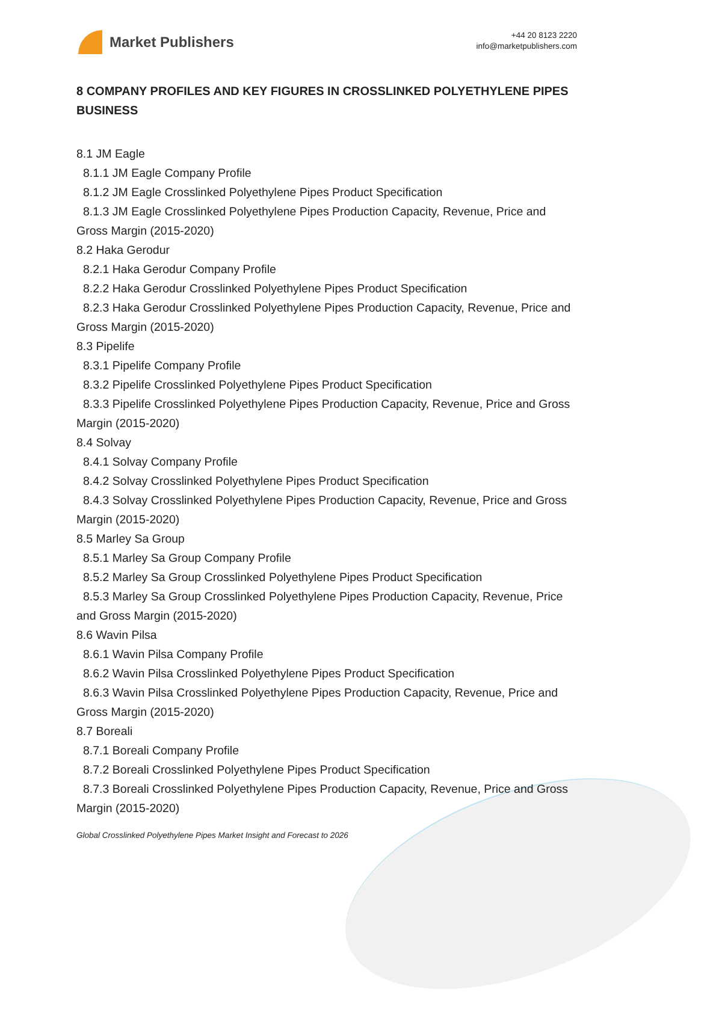Market Publishers
+44 20 8123 2220
info@marketpublishers.com
8 COMPANY PROFILES AND KEY FIGURES IN CROSSLINKED POLYETHYLENE PIPES BUSINESS
8.1 JM Eagle
8.1.1 JM Eagle Company Profile
8.1.2 JM Eagle Crosslinked Polyethylene Pipes Product Specification
8.1.3 JM Eagle Crosslinked Polyethylene Pipes Production Capacity, Revenue, Price and Gross Margin (2015-2020)
8.2 Haka Gerodur
8.2.1 Haka Gerodur Company Profile
8.2.2 Haka Gerodur Crosslinked Polyethylene Pipes Product Specification
8.2.3 Haka Gerodur Crosslinked Polyethylene Pipes Production Capacity, Revenue, Price and Gross Margin (2015-2020)
8.3 Pipelife
8.3.1 Pipelife Company Profile
8.3.2 Pipelife Crosslinked Polyethylene Pipes Product Specification
8.3.3 Pipelife Crosslinked Polyethylene Pipes Production Capacity, Revenue, Price and Gross Margin (2015-2020)
8.4 Solvay
8.4.1 Solvay Company Profile
8.4.2 Solvay Crosslinked Polyethylene Pipes Product Specification
8.4.3 Solvay Crosslinked Polyethylene Pipes Production Capacity, Revenue, Price and Gross Margin (2015-2020)
8.5 Marley Sa Group
8.5.1 Marley Sa Group Company Profile
8.5.2 Marley Sa Group Crosslinked Polyethylene Pipes Product Specification
8.5.3 Marley Sa Group Crosslinked Polyethylene Pipes Production Capacity, Revenue, Price and Gross Margin (2015-2020)
8.6 Wavin Pilsa
8.6.1 Wavin Pilsa Company Profile
8.6.2 Wavin Pilsa Crosslinked Polyethylene Pipes Product Specification
8.6.3 Wavin Pilsa Crosslinked Polyethylene Pipes Production Capacity, Revenue, Price and Gross Margin (2015-2020)
8.7 Boreali
8.7.1 Boreali Company Profile
8.7.2 Boreali Crosslinked Polyethylene Pipes Product Specification
8.7.3 Boreali Crosslinked Polyethylene Pipes Production Capacity, Revenue, Price and Gross Margin (2015-2020)
Global Crosslinked Polyethylene Pipes Market Insight and Forecast to 2026